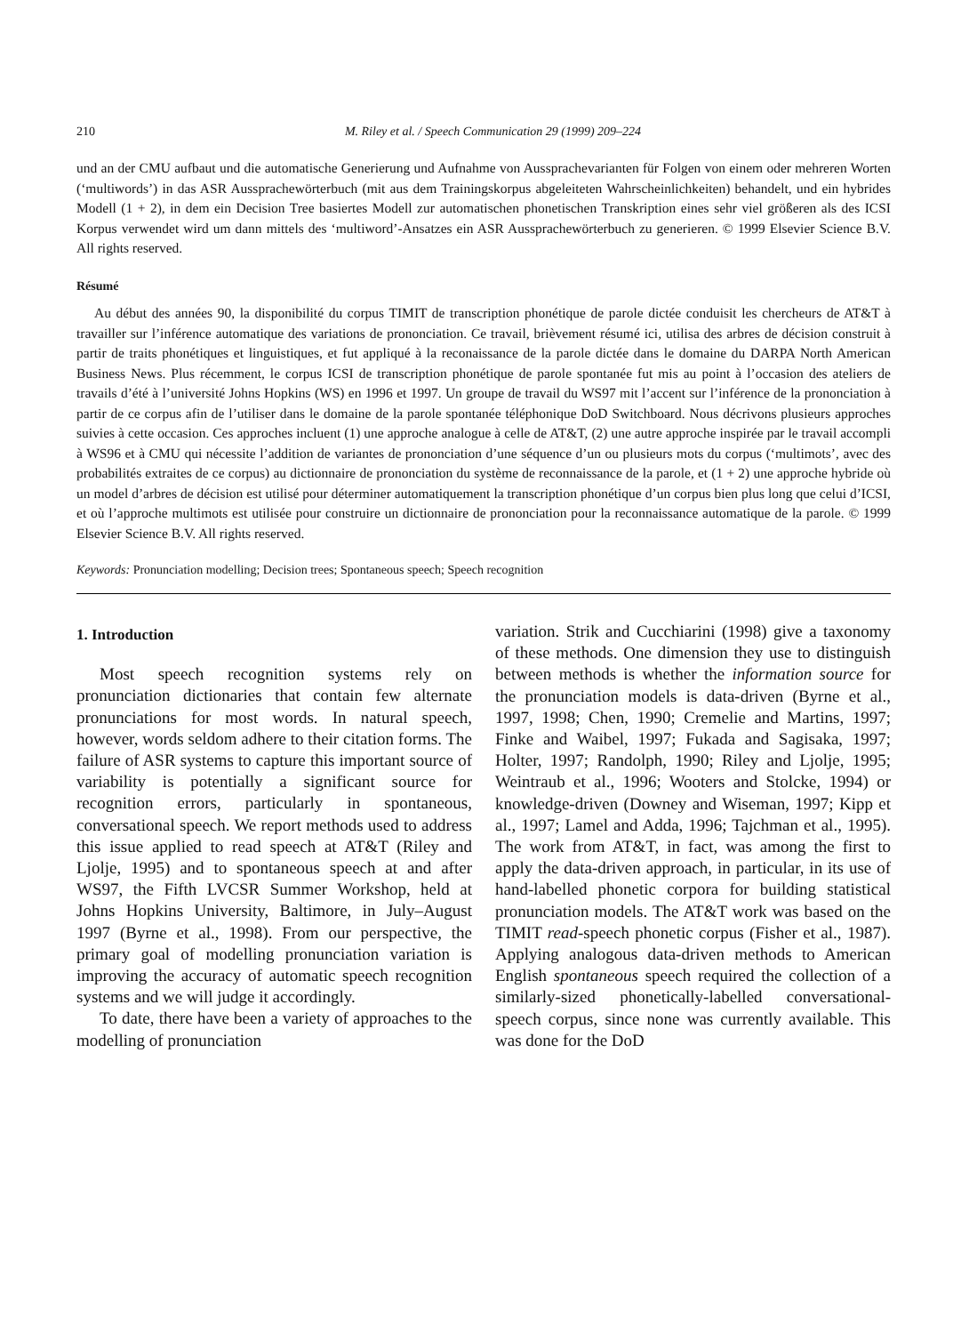210 M. Riley et al. / Speech Communication 29 (1999) 209–224
und an der CMU aufbaut und die automatische Generierung und Aufnahme von Aussprachevarianten für Folgen von einem oder mehreren Worten (‘multiwords’) in das ASR Aussprachewörterbuch (mit aus dem Trainingskorpus abgeleiteten Wahrscheinlichkeiten) behandelt, und ein hybrides Modell (1 + 2), in dem ein Decision Tree basiertes Modell zur automatischen phonetischen Transkription eines sehr viel größeren als des ICSI Korpus verwendet wird um dann mittels des ‘multiword’-Ansatzes ein ASR Aussprachewörterbuch zu generieren. © 1999 Elsevier Science B.V. All rights reserved.
Résumé
Au début des années 90, la disponibilité du corpus TIMIT de transcription phonétique de parole dictée conduisit les chercheurs de AT&T à travailler sur l’inférence automatique des variations de prononciation. Ce travail, brièvement résumé ici, utilisa des arbres de décision construit à partir de traits phonétiques et linguistiques, et fut appliqué à la reconaissance de la parole dictée dans le domaine du DARPA North American Business News. Plus récemment, le corpus ICSI de transcription phonétique de parole spontanée fut mis au point à l’occasion des ateliers de travails d’été à l’université Johns Hopkins (WS) en 1996 et 1997. Un groupe de travail du WS97 mit l’accent sur l’inférence de la prononciation à partir de ce corpus afin de l’utiliser dans le domaine de la parole spontanée téléphonique DoD Switchboard. Nous décrivons plusieurs approches suivies à cette occasion. Ces approches incluent (1) une approche analogue à celle de AT&T, (2) une autre approche inspirée par le travail accompli à WS96 et à CMU qui nécessite l’addition de variantes de prononciation d’une séquence d’un ou plusieurs mots du corpus (‘multimots’, avec des probabilités extraites de ce corpus) au dictionnaire de prononciation du système de reconnaissance de la parole, et (1 + 2) une approche hybride où un model d’arbres de décision est utilisé pour déterminer automatiquement la transcription phonétique d’un corpus bien plus long que celui d’ICSI, et où l’approche multimots est utilisée pour construire un dictionnaire de prononciation pour la reconnaissance automatique de la parole. © 1999 Elsevier Science B.V. All rights reserved.
Keywords: Pronunciation modelling; Decision trees; Spontaneous speech; Speech recognition
1. Introduction
Most speech recognition systems rely on pronunciation dictionaries that contain few alternate pronunciations for most words. In natural speech, however, words seldom adhere to their citation forms. The failure of ASR systems to capture this important source of variability is potentially a significant source for recognition errors, particularly in spontaneous, conversational speech. We report methods used to address this issue applied to read speech at AT&T (Riley and Ljolje, 1995) and to spontaneous speech at and after WS97, the Fifth LVCSR Summer Workshop, held at Johns Hopkins University, Baltimore, in July–August 1997 (Byrne et al., 1998). From our perspective, the primary goal of modelling pronunciation variation is improving the accuracy of automatic speech recognition systems and we will judge it accordingly.
To date, there have been a variety of approaches to the modelling of pronunciation
variation. Strik and Cucchiarini (1998) give a taxonomy of these methods. One dimension they use to distinguish between methods is whether the information source for the pronunciation models is data-driven (Byrne et al., 1997, 1998; Chen, 1990; Cremelie and Martins, 1997; Finke and Waibel, 1997; Fukada and Sagisaka, 1997; Holter, 1997; Randolph, 1990; Riley and Ljolje, 1995; Weintraub et al., 1996; Wooters and Stolcke, 1994) or knowledge-driven (Downey and Wiseman, 1997; Kipp et al., 1997; Lamel and Adda, 1996; Tajchman et al., 1995). The work from AT&T, in fact, was among the first to apply the data-driven approach, in particular, in its use of hand-labelled phonetic corpora for building statistical pronunciation models. The AT&T work was based on the TIMIT read-speech phonetic corpus (Fisher et al., 1987). Applying analogous data-driven methods to American English spontaneous speech required the collection of a similarly-sized phonetically-labelled conversational-speech corpus, since none was currently available. This was done for the DoD